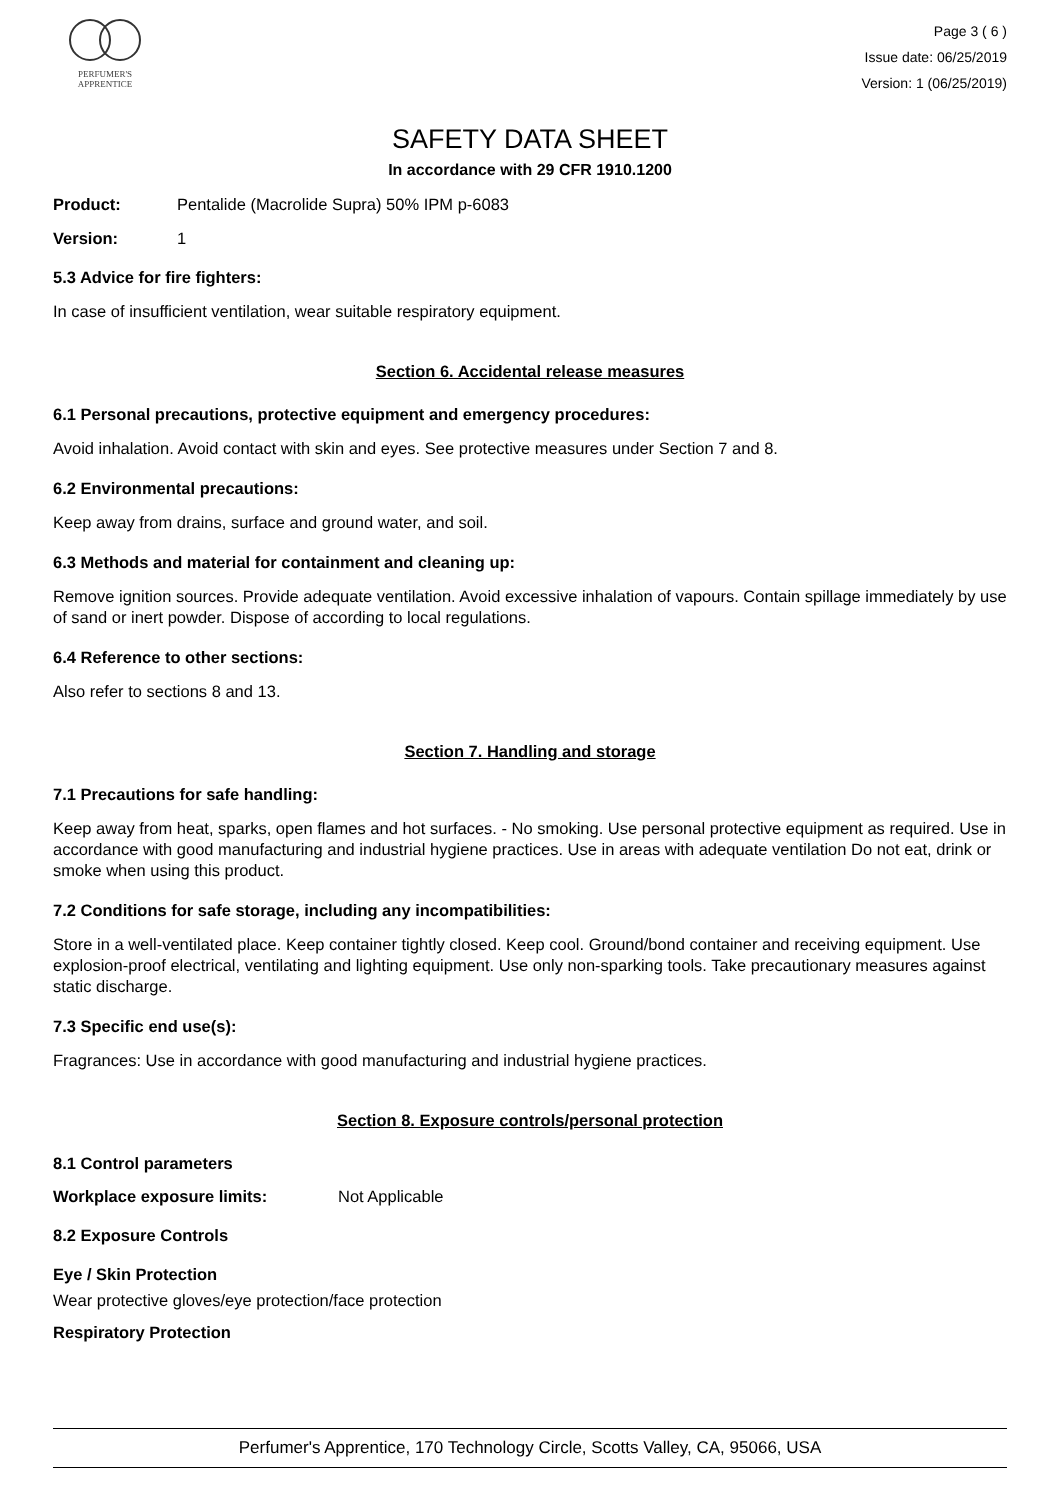PERFUMER'S
APPRENTICE
Page 3 ( 6 )
Issue date: 06/25/2019
Version: 1 (06/25/2019)
SAFETY DATA SHEET
In accordance with 29 CFR 1910.1200
Product: Pentalide (Macrolide Supra) 50% IPM p-6083
Version: 1
5.3 Advice for fire fighters:
In case of insufficient ventilation, wear suitable respiratory equipment.
Section 6. Accidental release measures
6.1 Personal precautions, protective equipment and emergency procedures:
Avoid inhalation. Avoid contact with skin and eyes. See protective measures under Section 7 and 8.
6.2 Environmental precautions:
Keep away from drains, surface and ground water, and soil.
6.3 Methods and material for containment and cleaning up:
Remove ignition sources. Provide adequate ventilation. Avoid excessive inhalation of vapours. Contain spillage immediately by use of sand or inert powder. Dispose of according to local regulations.
6.4 Reference to other sections:
Also refer to sections 8 and 13.
Section 7. Handling and storage
7.1 Precautions for safe handling:
Keep away from heat, sparks, open flames and hot surfaces. - No smoking. Use personal protective equipment as required. Use in accordance with good manufacturing and industrial hygiene practices. Use in areas with adequate ventilation Do not eat, drink or smoke when using this product.
7.2 Conditions for safe storage, including any incompatibilities:
Store in a well-ventilated place. Keep container tightly closed. Keep cool. Ground/bond container and receiving equipment. Use explosion-proof electrical, ventilating and lighting equipment. Use only non-sparking tools. Take precautionary measures against static discharge.
7.3 Specific end use(s):
Fragrances: Use in accordance with good manufacturing and industrial hygiene practices.
Section 8. Exposure controls/personal protection
8.1 Control parameters
Workplace exposure limits: Not Applicable
8.2 Exposure Controls
Eye / Skin Protection
Wear protective gloves/eye protection/face protection
Respiratory Protection
Perfumer's Apprentice, 170 Technology Circle, Scotts Valley, CA, 95066, USA